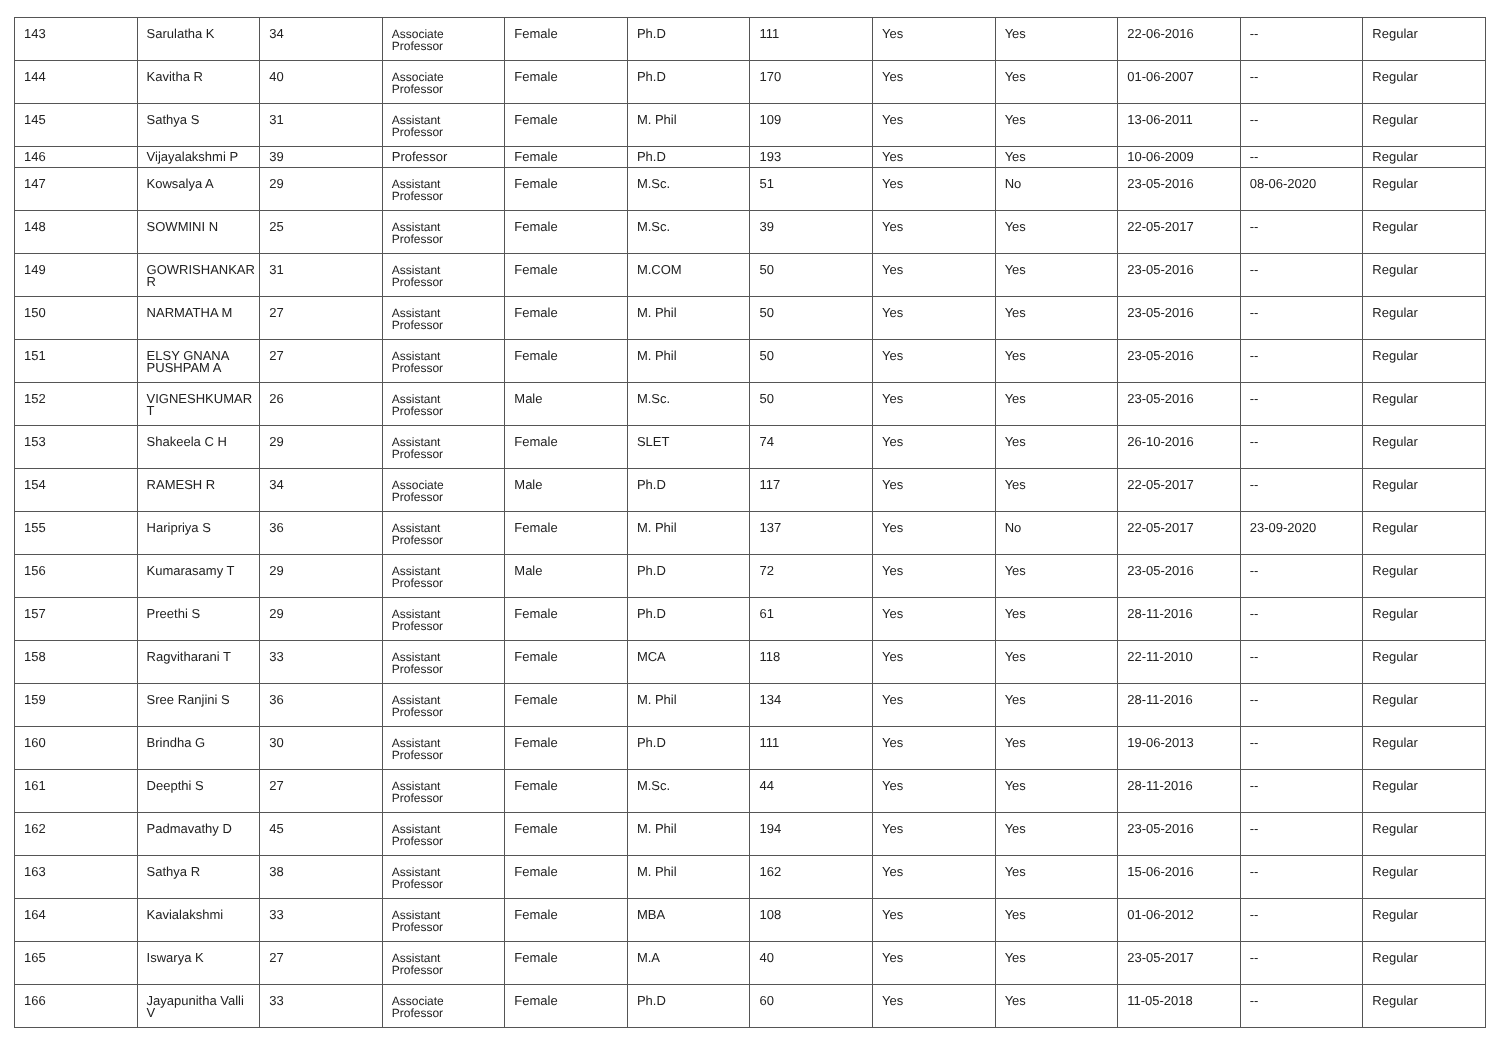| 143 | Sarulatha K | 34 | Associate Professor | Female | Ph.D | 111 | Yes | Yes | 22-06-2016 | -- | Regular |
| 144 | Kavitha R | 40 | Associate Professor | Female | Ph.D | 170 | Yes | Yes | 01-06-2007 | -- | Regular |
| 145 | Sathya S | 31 | Assistant Professor | Female | M. Phil | 109 | Yes | Yes | 13-06-2011 | -- | Regular |
| 146 | Vijayalakshmi P | 39 | Professor | Female | Ph.D | 193 | Yes | Yes | 10-06-2009 | -- | Regular |
| 147 | Kowsalya A | 29 | Assistant Professor | Female | M.Sc. | 51 | Yes | No | 23-05-2016 | 08-06-2020 | Regular |
| 148 | SOWMINI N | 25 | Assistant Professor | Female | M.Sc. | 39 | Yes | Yes | 22-05-2017 | -- | Regular |
| 149 | GOWRISHANKAR R | 31 | Assistant Professor | Female | M.COM | 50 | Yes | Yes | 23-05-2016 | -- | Regular |
| 150 | NARMATHA M | 27 | Assistant Professor | Female | M. Phil | 50 | Yes | Yes | 23-05-2016 | -- | Regular |
| 151 | ELSY GNANA PUSHPAM A | 27 | Assistant Professor | Female | M. Phil | 50 | Yes | Yes | 23-05-2016 | -- | Regular |
| 152 | VIGNESHKUMAR T | 26 | Assistant Professor | Male | M.Sc. | 50 | Yes | Yes | 23-05-2016 | -- | Regular |
| 153 | Shakeela C H | 29 | Assistant Professor | Female | SLET | 74 | Yes | Yes | 26-10-2016 | -- | Regular |
| 154 | RAMESH R | 34 | Associate Professor | Male | Ph.D | 117 | Yes | Yes | 22-05-2017 | -- | Regular |
| 155 | Haripriya S | 36 | Assistant Professor | Female | M. Phil | 137 | Yes | No | 22-05-2017 | 23-09-2020 | Regular |
| 156 | Kumarasamy T | 29 | Assistant Professor | Male | Ph.D | 72 | Yes | Yes | 23-05-2016 | -- | Regular |
| 157 | Preethi S | 29 | Assistant Professor | Female | Ph.D | 61 | Yes | Yes | 28-11-2016 | -- | Regular |
| 158 | Ragvitharani T | 33 | Assistant Professor | Female | MCA | 118 | Yes | Yes | 22-11-2010 | -- | Regular |
| 159 | Sree Ranjini S | 36 | Assistant Professor | Female | M. Phil | 134 | Yes | Yes | 28-11-2016 | -- | Regular |
| 160 | Brindha G | 30 | Assistant Professor | Female | Ph.D | 111 | Yes | Yes | 19-06-2013 | -- | Regular |
| 161 | Deepthi S | 27 | Assistant Professor | Female | M.Sc. | 44 | Yes | Yes | 28-11-2016 | -- | Regular |
| 162 | Padmavathy D | 45 | Assistant Professor | Female | M. Phil | 194 | Yes | Yes | 23-05-2016 | -- | Regular |
| 163 | Sathya R | 38 | Assistant Professor | Female | M. Phil | 162 | Yes | Yes | 15-06-2016 | -- | Regular |
| 164 | Kavialakshmi | 33 | Assistant Professor | Female | MBA | 108 | Yes | Yes | 01-06-2012 | -- | Regular |
| 165 | Iswarya K | 27 | Assistant Professor | Female | M.A | 40 | Yes | Yes | 23-05-2017 | -- | Regular |
| 166 | Jayapunitha Valli V | 33 | Associate Professor | Female | Ph.D | 60 | Yes | Yes | 11-05-2018 | -- | Regular |